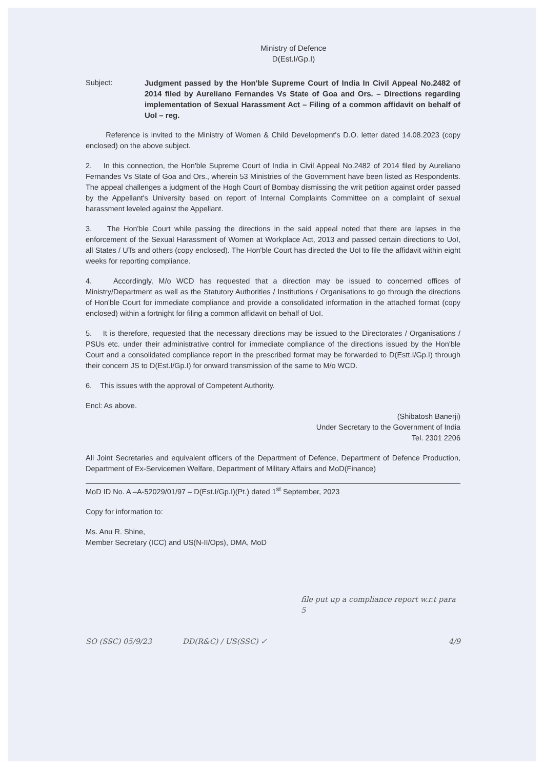Ministry of Defence
D(Est.I/Gp.I)
Subject: Judgment passed by the Hon'ble Supreme Court of India In Civil Appeal No.2482 of 2014 filed by Aureliano Fernandes Vs State of Goa and Ors. – Directions regarding implementation of Sexual Harassment Act – Filing of a common affidavit on behalf of UoI – reg.
Reference is invited to the Ministry of Women & Child Development's D.O. letter dated 14.08.2023 (copy enclosed) on the above subject.
2. In this connection, the Hon'ble Supreme Court of India in Civil Appeal No.2482 of 2014 filed by Aureliano Fernandes Vs State of Goa and Ors., wherein 53 Ministries of the Government have been listed as Respondents. The appeal challenges a judgment of the Hogh Court of Bombay dismissing the writ petition against order passed by the Appellant's University based on report of Internal Complaints Committee on a complaint of sexual harassment leveled against the Appellant.
3. The Hon'ble Court while passing the directions in the said appeal noted that there are lapses in the enforcement of the Sexual Harassment of Women at Workplace Act, 2013 and passed certain directions to UoI, all States / UTs and others (copy enclosed). The Hon'ble Court has directed the UoI to file the affidavit within eight weeks for reporting compliance.
4. Accordingly, M/o WCD has requested that a direction may be issued to concerned offices of Ministry/Department as well as the Statutory Authorities / Institutions / Organisations to go through the directions of Hon'ble Court for immediate compliance and provide a consolidated information in the attached format (copy enclosed) within a fortnight for filing a common affidavit on behalf of UoI.
5. It is therefore, requested that the necessary directions may be issued to the Directorates / Organisations / PSUs etc. under their administrative control for immediate compliance of the directions issued by the Hon'ble Court and a consolidated compliance report in the prescribed format may be forwarded to D(Estt.I/Gp.I) through their concern JS to D(Est.I/Gp.I) for onward transmission of the same to M/o WCD.
6. This issues with the approval of Competent Authority.
Encl: As above.
(Shibatosh Banerji)
Under Secretary to the Government of India
Tel. 2301 2206
All Joint Secretaries and equivalent officers of the Department of Defence, Department of Defence Production, Department of Ex-Servicemen Welfare, Department of Military Affairs and MoD(Finance)
MoD ID No. A –A-52029/01/97 – D(Est.I/Gp.I)(Pt.) dated 1<sup>st</sup> September, 2023
Copy for information to:
Ms. Anu R. Shine,
Member Secretary (ICC) and US(N-II/Ops), DMA, MoD
file put up a compliance report w.r.t para 5
SO (SSC) 05/9/23 DD(R&C) / US(SSC) ✓ 4/9